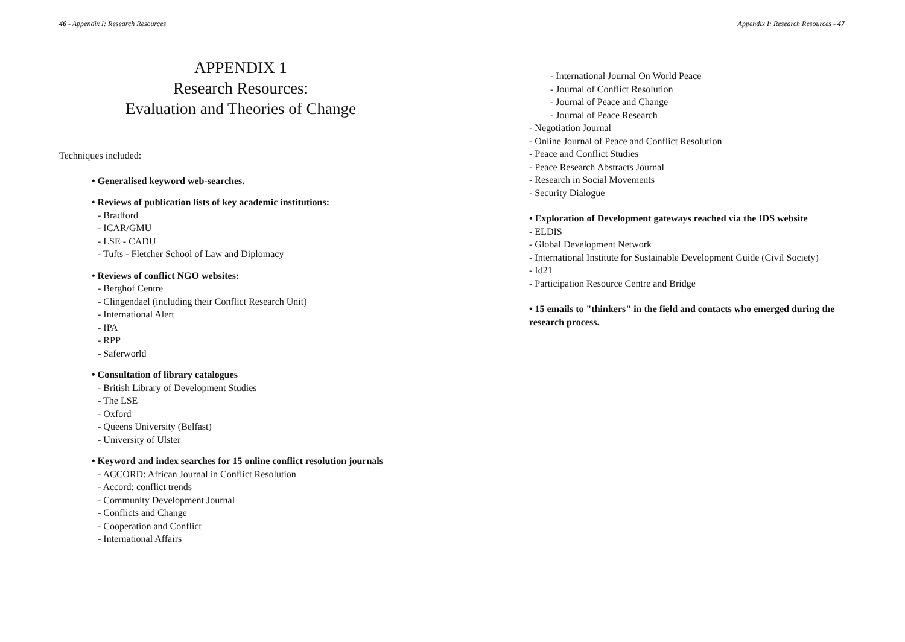46 - Appendix I: Research Resources
APPENDIX 1
Research Resources:
Evaluation and Theories of Change
Techniques included:
• Generalised keyword web-searches.
• Reviews of publication lists of key academic institutions:
- Bradford
- ICAR/GMU
- LSE - CADU
- Tufts - Fletcher School of Law and Diplomacy
• Reviews of conflict NGO websites:
- Berghof Centre
- Clingendael (including their Conflict Research Unit)
- International Alert
- IPA
- RPP
- Saferworld
• Consultation of library catalogues
- British Library of Development Studies
- The LSE
- Oxford
- Queens University (Belfast)
- University of Ulster
• Keyword and index searches for 15 online conflict resolution journals
- ACCORD: African Journal in Conflict Resolution
- Accord: conflict trends
- Community Development Journal
- Conflicts and Change
- Cooperation and Conflict
- International Affairs
Appendix I: Research Resources - 47
- International Journal On World Peace
- Journal of Conflict Resolution
- Journal of Peace and Change
- Journal of Peace Research
- Negotiation Journal
- Online Journal of Peace and Conflict Resolution
- Peace and Conflict Studies
- Peace Research Abstracts Journal
- Research in Social Movements
- Security Dialogue
• Exploration of Development gateways reached via the IDS website
- ELDIS
- Global Development Network
- International Institute for Sustainable Development Guide (Civil Society)
- Id21
- Participation Resource Centre and Bridge
• 15 emails to "thinkers" in the field and contacts who emerged during the research process.